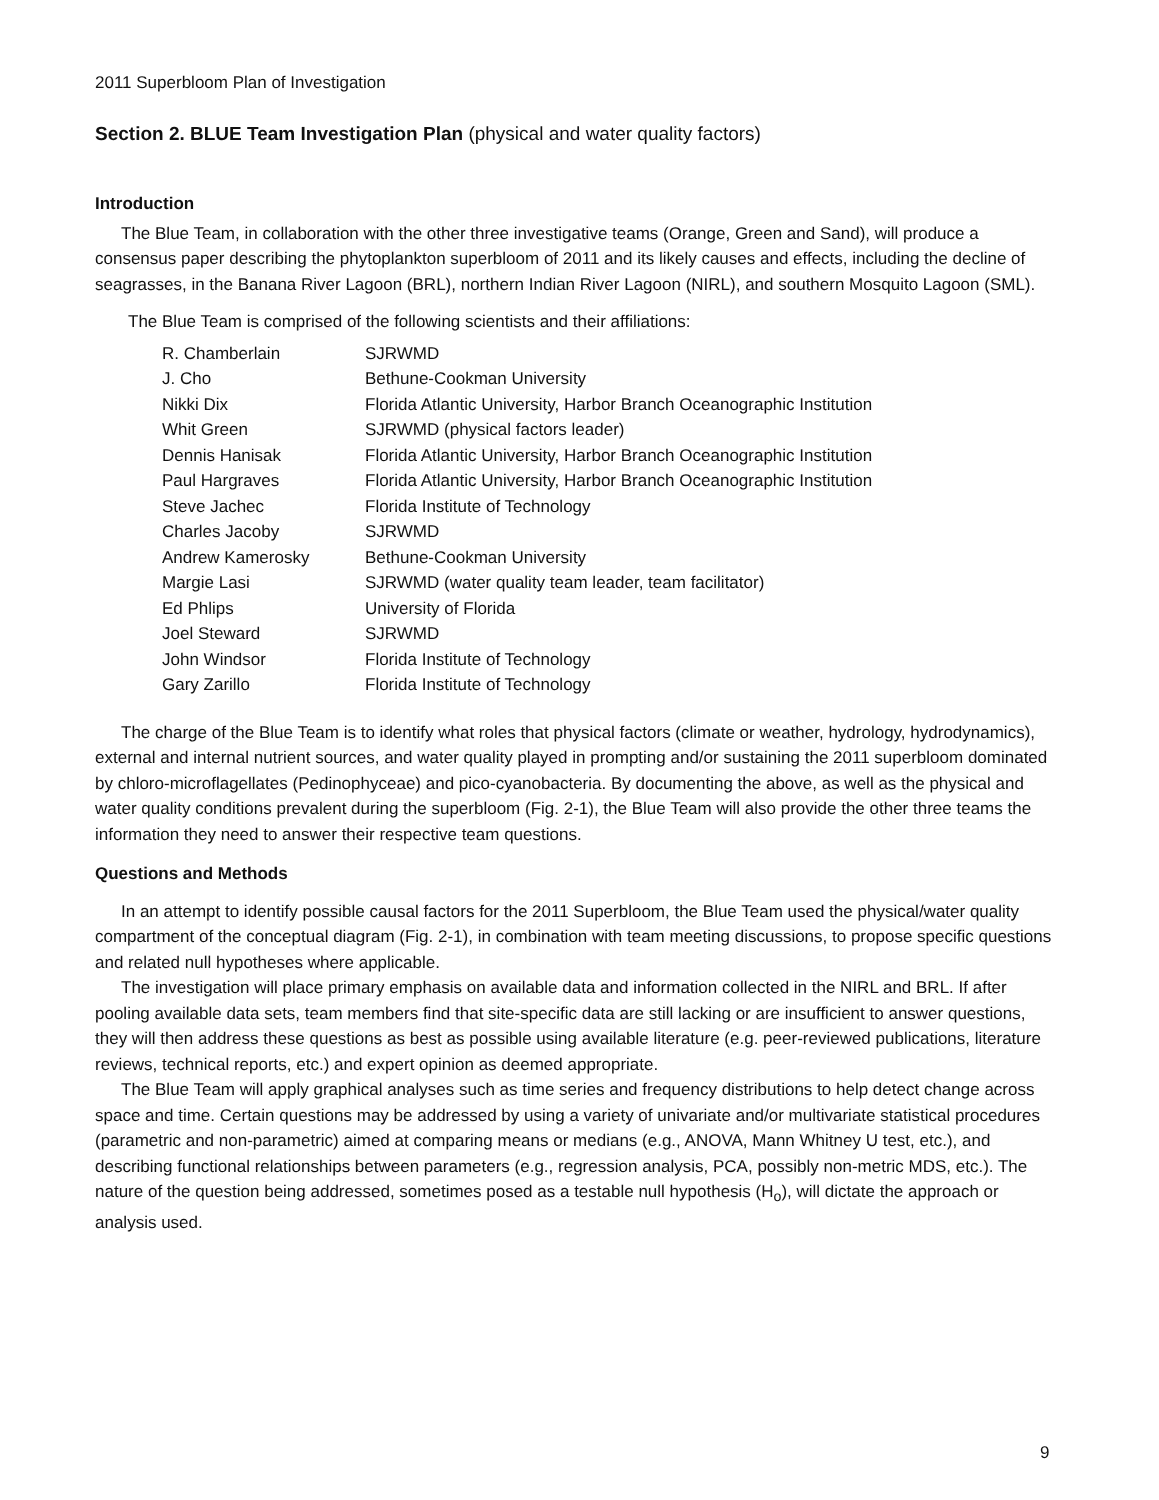2011 Superbloom Plan of Investigation
Section 2. BLUE Team Investigation Plan (physical and water quality factors)
Introduction
The Blue Team, in collaboration with the other three investigative teams (Orange, Green and Sand), will produce a consensus paper describing the phytoplankton superbloom of 2011 and its likely causes and effects, including the decline of seagrasses, in the Banana River Lagoon (BRL), northern Indian River Lagoon (NIRL), and southern Mosquito Lagoon (SML).
The Blue Team is comprised of the following scientists and their affiliations:
| R. Chamberlain | SJRWMD |
| J. Cho | Bethune-Cookman University |
| Nikki Dix | Florida Atlantic University, Harbor Branch Oceanographic Institution |
| Whit Green | SJRWMD (physical factors leader) |
| Dennis Hanisak | Florida Atlantic University, Harbor Branch Oceanographic Institution |
| Paul Hargraves | Florida Atlantic University, Harbor Branch Oceanographic Institution |
| Steve Jachec | Florida Institute of Technology |
| Charles Jacoby | SJRWMD |
| Andrew Kamerosky | Bethune-Cookman University |
| Margie Lasi | SJRWMD (water quality team leader, team facilitator) |
| Ed Phlips | University of Florida |
| Joel Steward | SJRWMD |
| John Windsor | Florida Institute of Technology |
| Gary Zarillo | Florida Institute of Technology |
The charge of the Blue Team is to identify what roles that physical factors (climate or weather, hydrology, hydrodynamics), external and internal nutrient sources, and water quality played in prompting and/or sustaining the 2011 superbloom dominated by chloro-microflagellates (Pedinophyceae) and pico-cyanobacteria. By documenting the above, as well as the physical and water quality conditions prevalent during the superbloom (Fig. 2-1), the Blue Team will also provide the other three teams the information they need to answer their respective team questions.
Questions and Methods
In an attempt to identify possible causal factors for the 2011 Superbloom, the Blue Team used the physical/water quality compartment of the conceptual diagram (Fig. 2-1), in combination with team meeting discussions, to propose specific questions and related null hypotheses where applicable.
The investigation will place primary emphasis on available data and information collected in the NIRL and BRL. If after pooling available data sets, team members find that site-specific data are still lacking or are insufficient to answer questions, they will then address these questions as best as possible using available literature (e.g. peer-reviewed publications, literature reviews, technical reports, etc.) and expert opinion as deemed appropriate.
The Blue Team will apply graphical analyses such as time series and frequency distributions to help detect change across space and time. Certain questions may be addressed by using a variety of univariate and/or multivariate statistical procedures (parametric and non-parametric) aimed at comparing means or medians (e.g., ANOVA, Mann Whitney U test, etc.), and describing functional relationships between parameters (e.g., regression analysis, PCA, possibly non-metric MDS, etc.). The nature of the question being addressed, sometimes posed as a testable null hypothesis (H<sub>o</sub>), will dictate the approach or analysis used.
9